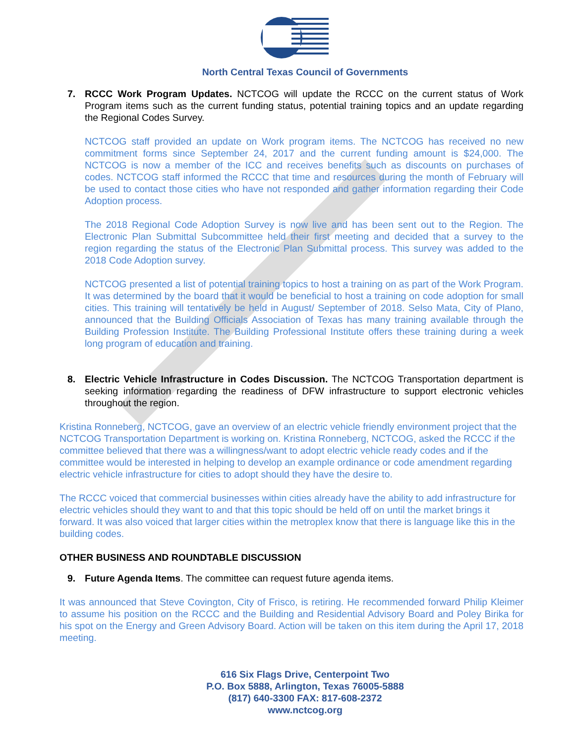North Central Texas Council of Governments
7. RCCC Work Program Updates. NCTCOG will update the RCCC on the current status of Work Program items such as the current funding status, potential training topics and an update regarding the Regional Codes Survey.
NCTCOG staff provided an update on Work program items. The NCTCOG has received no new commitment forms since September 24, 2017 and the current funding amount is $24,000. The NCTCOG is now a member of the ICC and receives benefits such as discounts on purchases of codes. NCTCOG staff informed the RCCC that time and resources during the month of February will be used to contact those cities who have not responded and gather information regarding their Code Adoption process.
The 2018 Regional Code Adoption Survey is now live and has been sent out to the Region. The Electronic Plan Submittal Subcommittee held their first meeting and decided that a survey to the region regarding the status of the Electronic Plan Submittal process. This survey was added to the 2018 Code Adoption survey.
NCTCOG presented a list of potential training topics to host a training on as part of the Work Program. It was determined by the board that it would be beneficial to host a training on code adoption for small cities. This training will tentatively be held in August/ September of 2018. Selso Mata, City of Plano, announced that the Building Officials Association of Texas has many training available through the Building Profession Institute. The Building Professional Institute offers these training during a week long program of education and training.
8. Electric Vehicle Infrastructure in Codes Discussion. The NCTCOG Transportation department is seeking information regarding the readiness of DFW infrastructure to support electronic vehicles throughout the region.
Kristina Ronneberg, NCTCOG, gave an overview of an electric vehicle friendly environment project that the NCTCOG Transportation Department is working on. Kristina Ronneberg, NCTCOG, asked the RCCC if the committee believed that there was a willingness/want to adopt electric vehicle ready codes and if the committee would be interested in helping to develop an example ordinance or code amendment regarding electric vehicle infrastructure for cities to adopt should they have the desire to.
The RCCC voiced that commercial businesses within cities already have the ability to add infrastructure for electric vehicles should they want to and that this topic should be held off on until the market brings it forward. It was also voiced that larger cities within the metroplex know that there is language like this in the building codes.
OTHER BUSINESS AND ROUNDTABLE DISCUSSION
9. Future Agenda Items. The committee can request future agenda items.
It was announced that Steve Covington, City of Frisco, is retiring. He recommended forward Philip Kleimer to assume his position on the RCCC and the Building and Residential Advisory Board and Poley Birika for his spot on the Energy and Green Advisory Board. Action will be taken on this item during the April 17, 2018 meeting.
616 Six Flags Drive, Centerpoint Two
P.O. Box 5888, Arlington, Texas 76005-5888
(817) 640-3300 FAX: 817-608-2372
www.nctcog.org